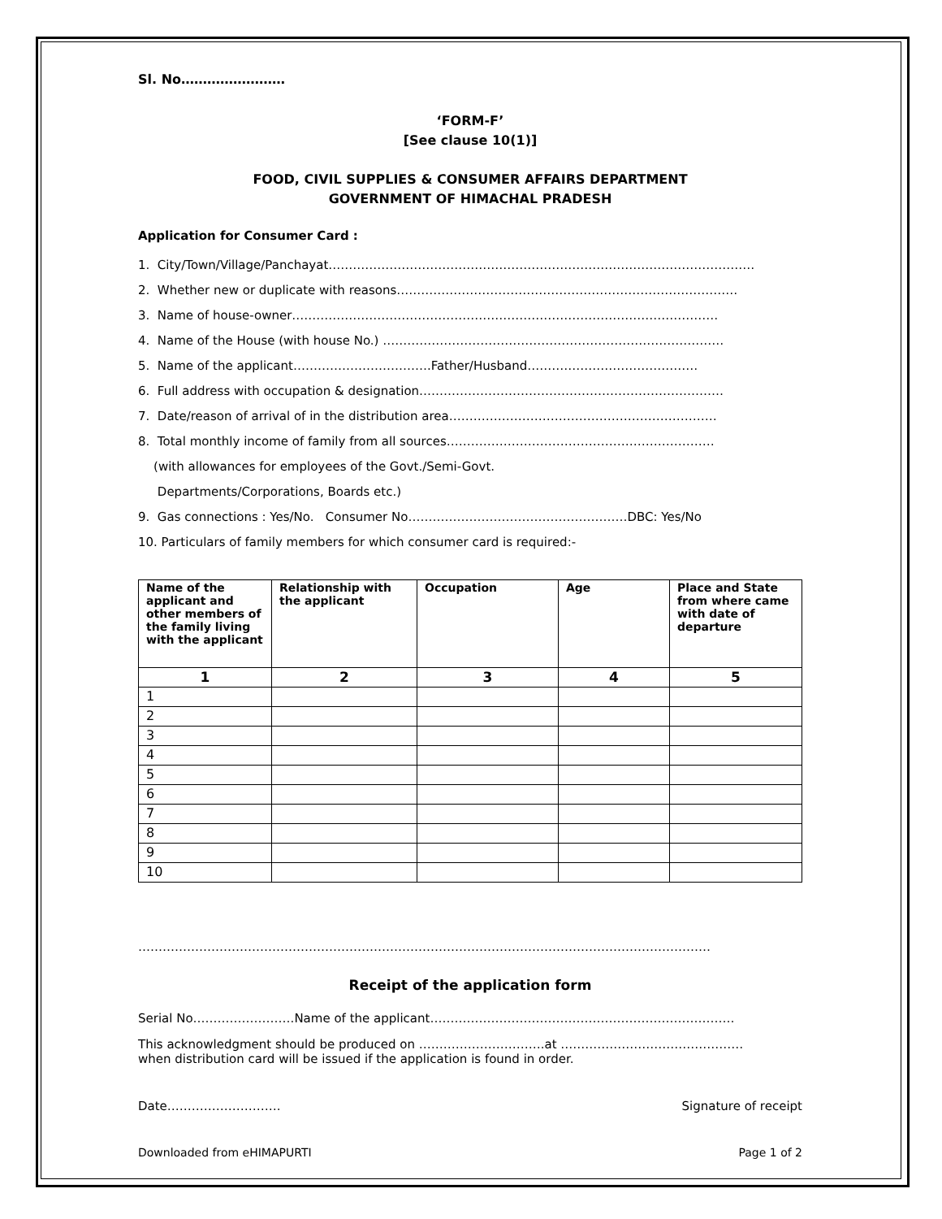Sl. No……………………
‘FORM-F’
[See clause 10(1)]
FOOD, CIVIL SUPPLIES & CONSUMER AFFAIRS DEPARTMENT
GOVERNMENT OF HIMACHAL PRADESH
Application for Consumer Card :
1. City/Town/Village/Panchayat……………………………………………………………………………………………
2. Whether new or duplicate with reasons…………………………………………………………………………
3. Name of house-owner……………………………………………………………………………………………
4. Name of the House (with house No.) …………………………………………………………………………
5. Name of the applicant…………………………….Father/Husband……………………………………
6. Full address with occupation & designation…………………………………………………………………
7. Date/reason of arrival of in the distribution area…………………………………………………………
8. Total monthly income of family from all sources…………………………………………………………
(with allowances for employees of the Govt./Semi-Govt.
Departments/Corporations, Boards etc.)
9. Gas connections : Yes/No. Consumer No………………………………………………DBC: Yes/No
10. Particulars of family members for which consumer card is required:-
| Name of the applicant and other members of the family living with the applicant | Relationship with the applicant | Occupation | Age | Place and State from where came with date of departure |
| --- | --- | --- | --- | --- |
| 1 | 2 | 3 | 4 | 5 |
| 1 | | | | |
| 2 | | | | |
| 3 | | | | |
| 4 | | | | |
| 5 | | | | |
| 6 | | | | |
| 7 | | | | |
| 8 | | | | |
| 9 | | | | |
| 10 | | | | |
……………………………………………………………………………………………………………………………
Receipt of the application form
Serial No…………………….Name of the applicant…………………………………………………………………
This acknowledgment should be produced on ………………………….at ………………………………………
when distribution card will be issued if the application is found in order.
Date………………………. Signature of receipt
Downloaded from eHIMAPURTI Page 1 of 2